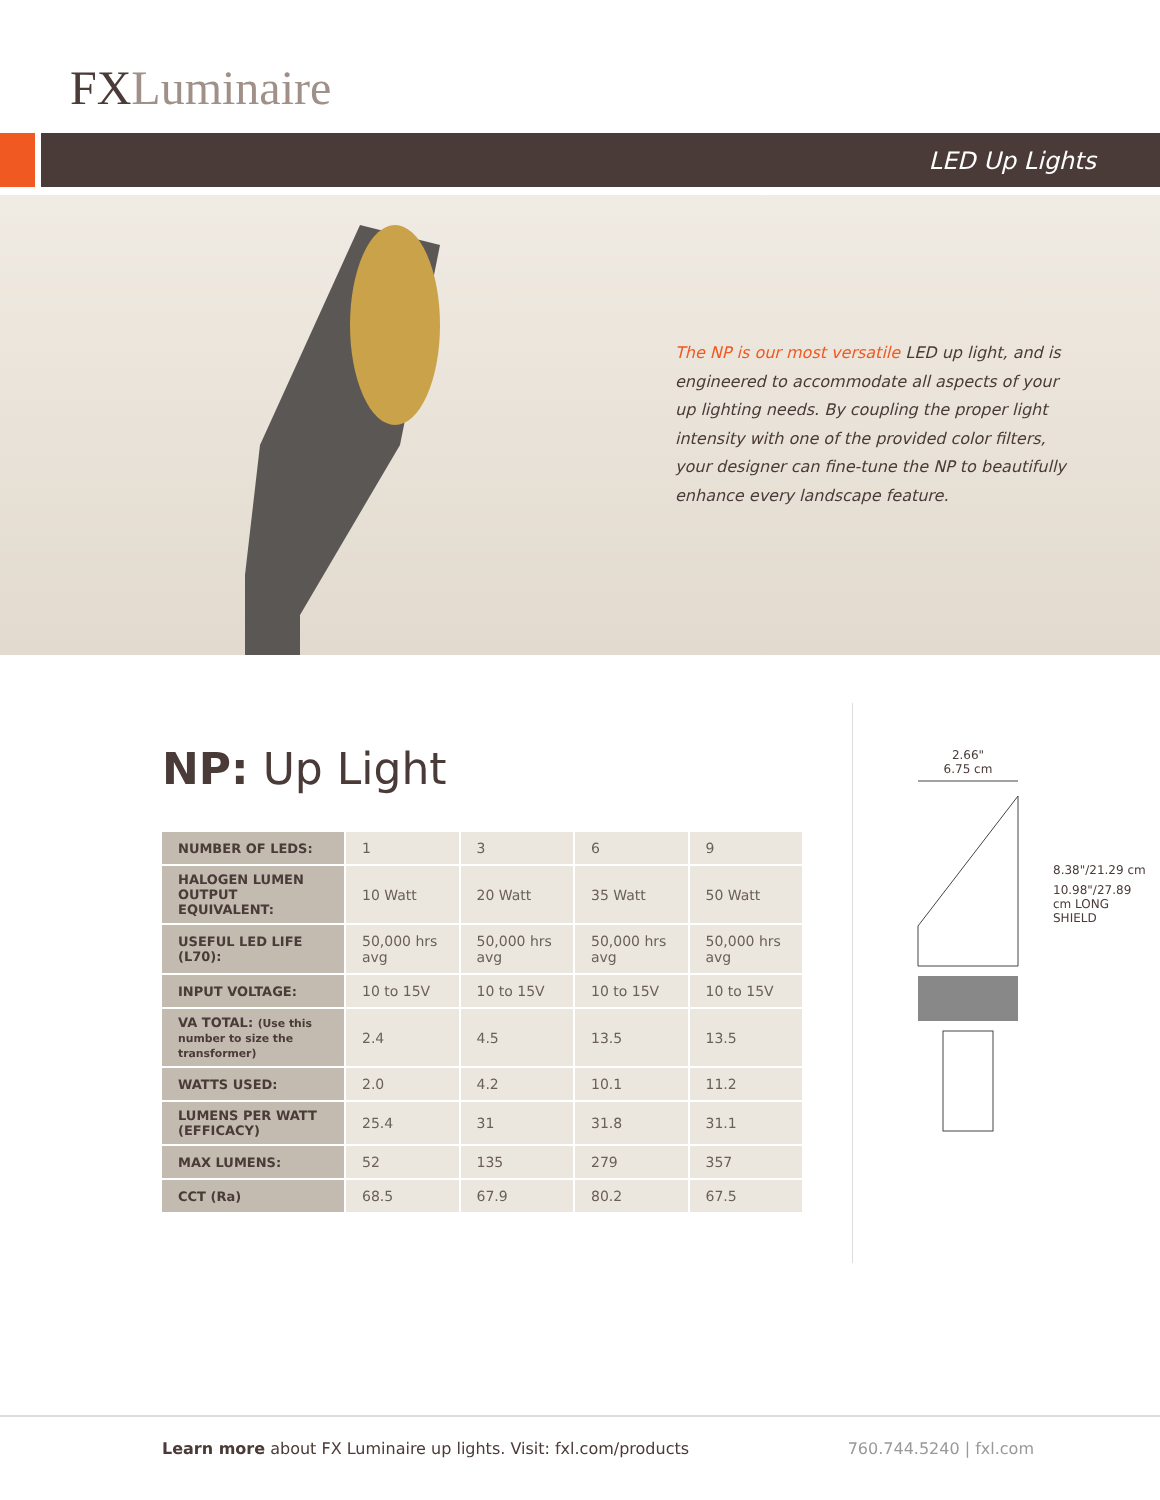FXLuminaire
LED Up Lights
The NP is our most versatile LED up light, and is engineered to accommodate all aspects of your up lighting needs. By coupling the proper light intensity with one of the provided color filters, your designer can fine-tune the NP to beautifully enhance every landscape feature.
NP: Up Light
| NUMBER OF LEDS: | 1 | 3 | 6 | 9 |
| HALOGEN LUMEN OUTPUT EQUIVALENT: | 10 Watt | 20 Watt | 35 Watt | 50 Watt |
| USEFUL LED LIFE (L70): | 50,000 hrs avg | 50,000 hrs avg | 50,000 hrs avg | 50,000 hrs avg |
| INPUT VOLTAGE: | 10 to 15V | 10 to 15V | 10 to 15V | 10 to 15V |
| VA TOTAL: (Use this number to size the transformer) | 2.4 | 4.5 | 13.5 | 13.5 |
| WATTS USED: | 2.0 | 4.2 | 10.1 | 11.2 |
| LUMENS PER WATT (EFFICACY) | 25.4 | 31 | 31.8 | 31.1 |
| MAX LUMENS: | 52 | 135 | 279 | 357 |
| CCT (Ra) | 68.5 | 67.9 | 80.2 | 67.5 |
2.66"
6.75 cm
8.38"/21.29 cm
10.98"/27.89 cm LONG SHIELD
Learn more about FX Luminaire up lights. Visit: fxl.com/products
760.744.5240 | fxl.com